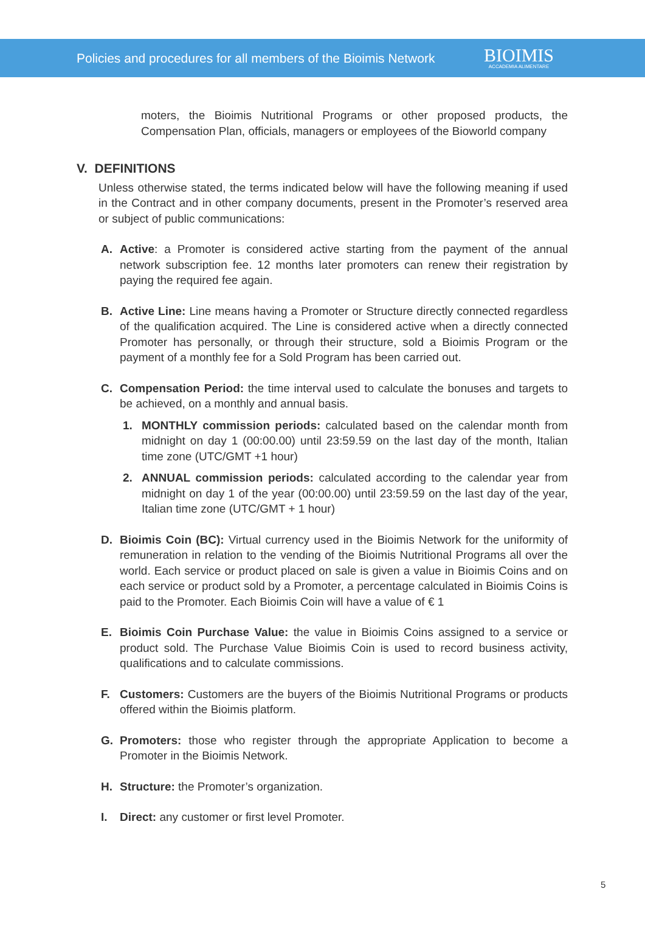Policies and procedures for all members of the Bioimis Network
BIOIMIS
ACCADEMIA ALIMENTARE
moters, the Bioimis Nutritional Programs or other proposed products, the Compensation Plan, officials, managers or employees of the Bioworld company
V. DEFINITIONS
Unless otherwise stated, the terms indicated below will have the following meaning if used in the Contract and in other company documents, present in the Promoter’s reserved area or subject of public communications:
A. Active: a Promoter is considered active starting from the payment of the annual network subscription fee. 12 months later promoters can renew their registration by paying the required fee again.
B. Active Line: Line means having a Promoter or Structure directly connected regardless of the qualification acquired. The Line is considered active when a directly connected Promoter has personally, or through their structure, sold a Bioimis Program or the payment of a monthly fee for a Sold Program has been carried out.
C. Compensation Period: the time interval used to calculate the bonuses and targets to be achieved, on a monthly and annual basis.
1. MONTHLY commission periods: calculated based on the calendar month from midnight on day 1 (00:00.00) until 23:59.59 on the last day of the month, Italian time zone (UTC/GMT +1 hour)
2. ANNUAL commission periods: calculated according to the calendar year from midnight on day 1 of the year (00:00.00) until 23:59.59 on the last day of the year, Italian time zone (UTC/GMT + 1 hour)
D. Bioimis Coin (BC): Virtual currency used in the Bioimis Network for the uniformity of remuneration in relation to the vending of the Bioimis Nutritional Programs all over the world. Each service or product placed on sale is given a value in Bioimis Coins and on each service or product sold by a Promoter, a percentage calculated in Bioimis Coins is paid to the Promoter. Each Bioimis Coin will have a value of € 1
E. Bioimis Coin Purchase Value: the value in Bioimis Coins assigned to a service or product sold. The Purchase Value Bioimis Coin is used to record business activity, qualifications and to calculate commissions.
F. Customers: Customers are the buyers of the Bioimis Nutritional Programs or products offered within the Bioimis platform.
G. Promoters: those who register through the appropriate Application to become a Promoter in the Bioimis Network.
H. Structure: the Promoter’s organization.
I. Direct: any customer or first level Promoter.
5